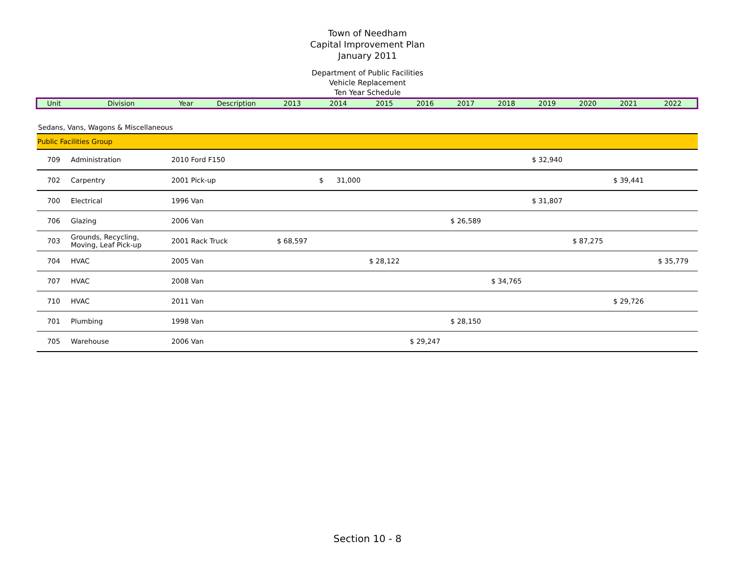Town of Needham
Capital Improvement Plan
January 2011
Department of Public Facilities
Vehicle Replacement
Ten Year Schedule
| Unit | Division | Year | Description | 2013 | 2014 | 2015 | 2016 | 2017 | 2018 | 2019 | 2020 | 2021 | 2022 |
| --- | --- | --- | --- | --- | --- | --- | --- | --- | --- | --- | --- | --- | --- |
| Sedans, Vans, Wagons & Miscellaneous | | | | | | | | | | | | | |
| Public Facilities Group | | | | | | | | | | | | | |
| 709 | Administration | 2010 Ford F150 | | | | | | | | $ 32,940 | | | |
| 702 | Carpentry | 2001 Pick-up | | | $ 31,000 | | | | | | | $ 39,441 | |
| 700 | Electrical | 1996 Van | | | | | | | | $ 31,807 | | | |
| 706 | Glazing | 2006 Van | | | | | | $ 26,589 | | | | | |
| 703 | Grounds, Recycling, Moving, Leaf Pick-up | 2001 Rack Truck | | $ 68,597 | | | | | | | $ 87,275 | | |
| 704 | HVAC | 2005 Van | | | | $ 28,122 | | | | | | | $ 35,779 |
| 707 | HVAC | 2008 Van | | | | | | | $ 34,765 | | | | |
| 710 | HVAC | 2011 Van | | | | | | | | | | $ 29,726 | |
| 701 | Plumbing | 1998 Van | | | | | | $ 28,150 | | | | | |
| 705 | Warehouse | 2006 Van | | | | | $ 29,247 | | | | | | |
Section 10 - 8